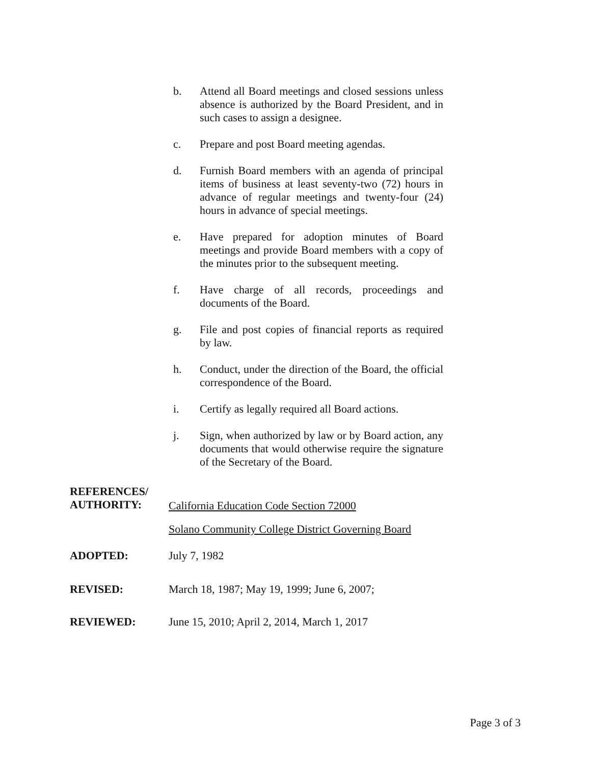b. Attend all Board meetings and closed sessions unless absence is authorized by the Board President, and in such cases to assign a designee.
c. Prepare and post Board meeting agendas.
d. Furnish Board members with an agenda of principal items of business at least seventy-two (72) hours in advance of regular meetings and twenty-four (24) hours in advance of special meetings.
e. Have prepared for adoption minutes of Board meetings and provide Board members with a copy of the minutes prior to the subsequent meeting.
f. Have charge of all records, proceedings and documents of the Board.
g. File and post copies of financial reports as required by law.
h. Conduct, under the direction of the Board, the official correspondence of the Board.
i. Certify as legally required all Board actions.
j. Sign, when authorized by law or by Board action, any documents that would otherwise require the signature of the Secretary of the Board.
REFERENCES/
AUTHORITY:
California Education Code Section 72000
Solano Community College District Governing Board
ADOPTED: July 7, 1982
REVISED: March 18, 1987; May 19, 1999; June 6, 2007;
REVIEWED: June 15, 2010; April 2, 2014, March 1, 2017
Page 3 of 3